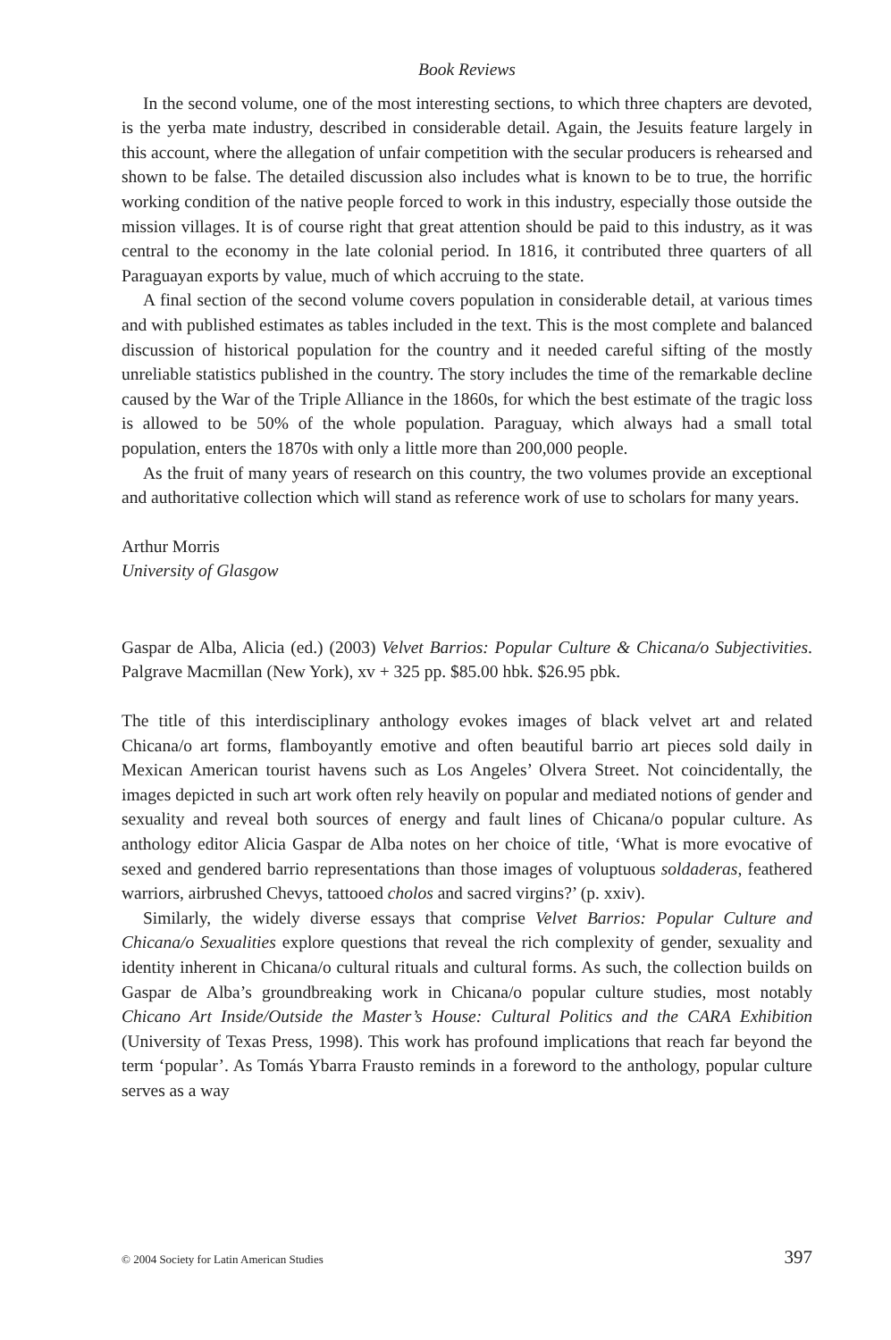Book Reviews
In the second volume, one of the most interesting sections, to which three chapters are devoted, is the yerba mate industry, described in considerable detail. Again, the Jesuits feature largely in this account, where the allegation of unfair competition with the secular producers is rehearsed and shown to be false. The detailed discussion also includes what is known to be to true, the horrific working condition of the native people forced to work in this industry, especially those outside the mission villages. It is of course right that great attention should be paid to this industry, as it was central to the economy in the late colonial period. In 1816, it contributed three quarters of all Paraguayan exports by value, much of which accruing to the state.
A final section of the second volume covers population in considerable detail, at various times and with published estimates as tables included in the text. This is the most complete and balanced discussion of historical population for the country and it needed careful sifting of the mostly unreliable statistics published in the country. The story includes the time of the remarkable decline caused by the War of the Triple Alliance in the 1860s, for which the best estimate of the tragic loss is allowed to be 50% of the whole population. Paraguay, which always had a small total population, enters the 1870s with only a little more than 200,000 people.
As the fruit of many years of research on this country, the two volumes provide an exceptional and authoritative collection which will stand as reference work of use to scholars for many years.
Arthur Morris
University of Glasgow
Gaspar de Alba, Alicia (ed.) (2003) Velvet Barrios: Popular Culture & Chicana/o Subjectivities. Palgrave Macmillan (New York), xv + 325 pp. $85.00 hbk. $26.95 pbk.
The title of this interdisciplinary anthology evokes images of black velvet art and related Chicana/o art forms, flamboyantly emotive and often beautiful barrio art pieces sold daily in Mexican American tourist havens such as Los Angeles’ Olvera Street. Not coincidentally, the images depicted in such art work often rely heavily on popular and mediated notions of gender and sexuality and reveal both sources of energy and fault lines of Chicana/o popular culture. As anthology editor Alicia Gaspar de Alba notes on her choice of title, ‘What is more evocative of sexed and gendered barrio representations than those images of voluptuous soldaderas, feathered warriors, airbrushed Chevys, tattooed cholos and sacred virgins?’ (p. xxiv).
Similarly, the widely diverse essays that comprise Velvet Barrios: Popular Culture and Chicana/o Sexualities explore questions that reveal the rich complexity of gender, sexuality and identity inherent in Chicana/o cultural rituals and cultural forms. As such, the collection builds on Gaspar de Alba’s groundbreaking work in Chicana/o popular culture studies, most notably Chicano Art Inside/Outside the Master’s House: Cultural Politics and the CARA Exhibition (University of Texas Press, 1998). This work has profound implications that reach far beyond the term ‘popular’. As Tomás Ybarra Frausto reminds in a foreword to the anthology, popular culture serves as a way
© 2004 Society for Latin American Studies 397